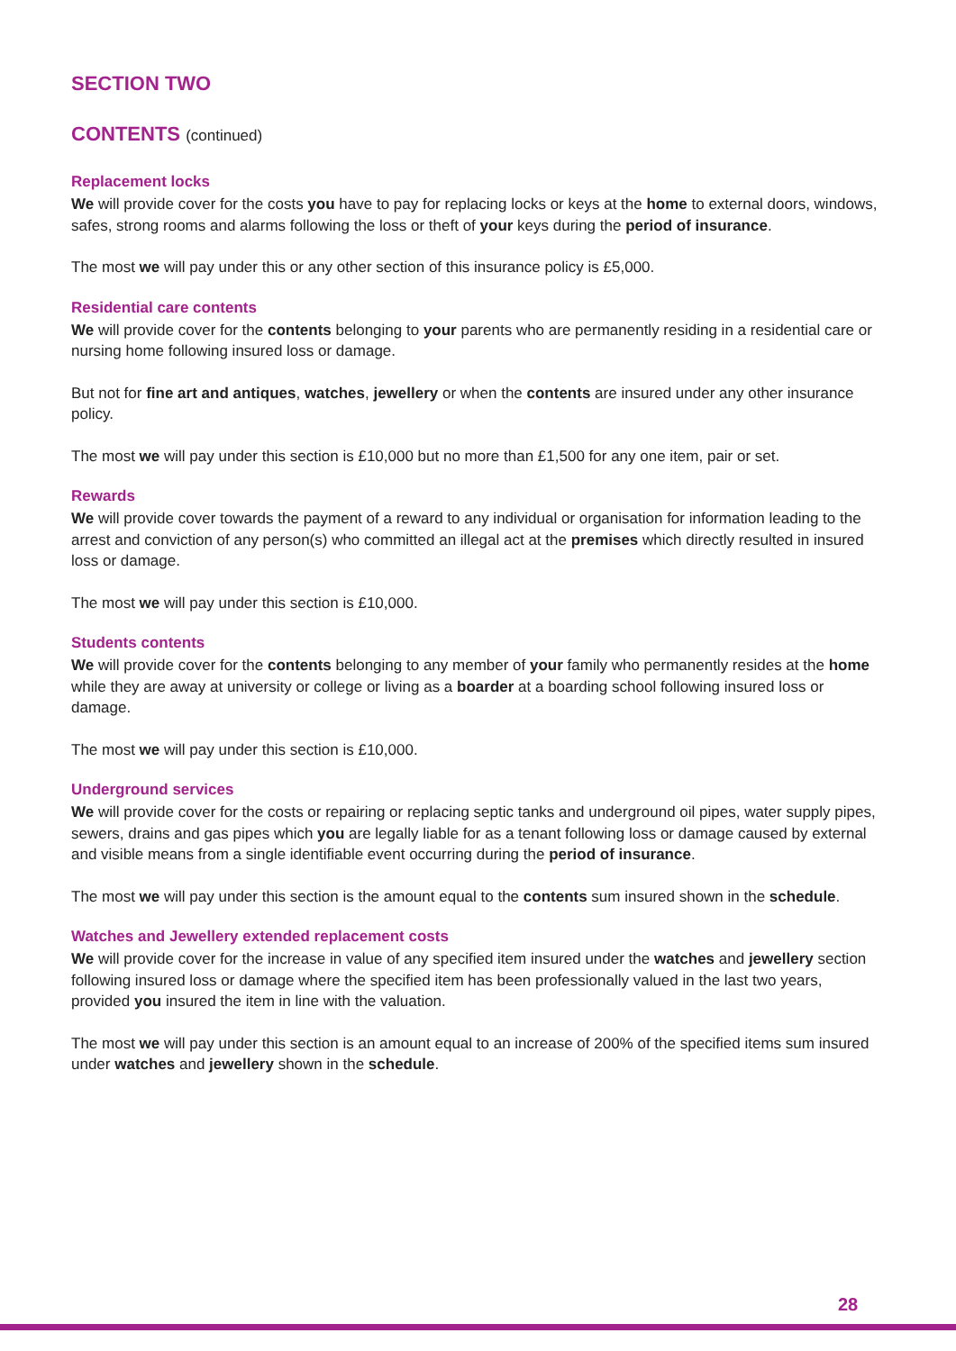SECTION TWO
CONTENTS (continued)
Replacement locks
We will provide cover for the costs you have to pay for replacing locks or keys at the home to external doors, windows, safes, strong rooms and alarms following the loss or theft of your keys during the period of insurance.
The most we will pay under this or any other section of this insurance policy is £5,000.
Residential care contents
We will provide cover for the contents belonging to your parents who are permanently residing in a residential care or nursing home following insured loss or damage.
But not for fine art and antiques, watches, jewellery or when the contents are insured under any other insurance policy.
The most we will pay under this section is £10,000 but no more than £1,500 for any one item, pair or set.
Rewards
We will provide cover towards the payment of a reward to any individual or organisation for information leading to the arrest and conviction of any person(s) who committed an illegal act at the premises which directly resulted in insured loss or damage.
The most we will pay under this section is £10,000.
Students contents
We will provide cover for the contents belonging to any member of your family who permanently resides at the home while they are away at university or college or living as a boarder at a boarding school following insured loss or damage.
The most we will pay under this section is £10,000.
Underground services
We will provide cover for the costs or repairing or replacing septic tanks and underground oil pipes, water supply pipes, sewers, drains and gas pipes which you are legally liable for as a tenant following loss or damage caused by external and visible means from a single identifiable event occurring during the period of insurance.
The most we will pay under this section is the amount equal to the contents sum insured shown in the schedule.
Watches and Jewellery extended replacement costs
We will provide cover for the increase in value of any specified item insured under the watches and jewellery section following insured loss or damage where the specified item has been professionally valued in the last two years, provided you insured the item in line with the valuation.
The most we will pay under this section is an amount equal to an increase of 200% of the specified items sum insured under watches and jewellery shown in the schedule.
28